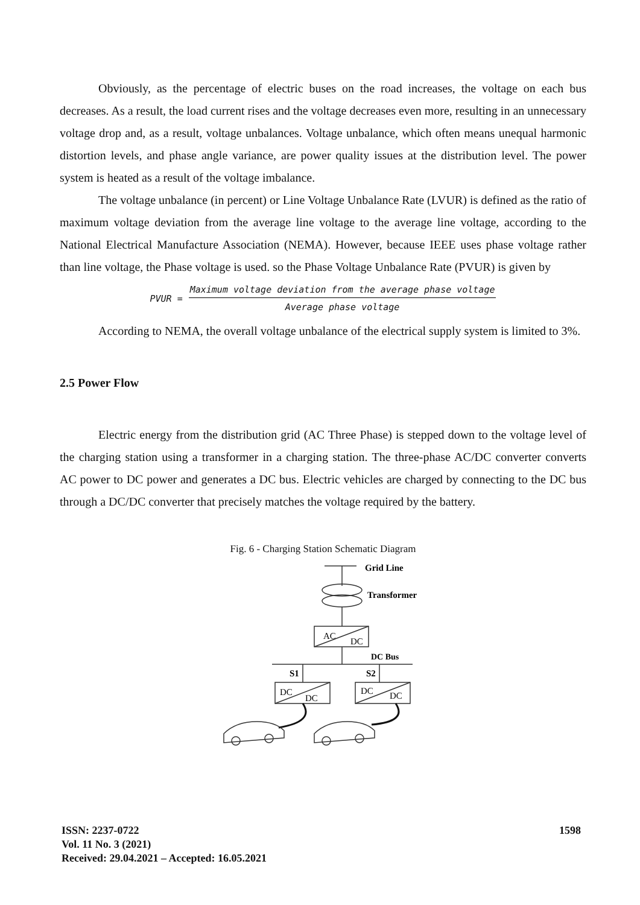Obviously, as the percentage of electric buses on the road increases, the voltage on each bus decreases. As a result, the load current rises and the voltage decreases even more, resulting in an unnecessary voltage drop and, as a result, voltage unbalances. Voltage unbalance, which often means unequal harmonic distortion levels, and phase angle variance, are power quality issues at the distribution level. The power system is heated as a result of the voltage imbalance.
The voltage unbalance (in percent) or Line Voltage Unbalance Rate (LVUR) is defined as the ratio of maximum voltage deviation from the average line voltage to the average line voltage, according to the National Electrical Manufacture Association (NEMA). However, because IEEE uses phase voltage rather than line voltage, the Phase voltage is used. so the Phase Voltage Unbalance Rate (PVUR) is given by
PVUR =
Maximum voltage deviation from the average phase voltage
Average phase voltage
According to NEMA, the overall voltage unbalance of the electrical supply system is limited to 3%.
2.5 Power Flow
Electric energy from the distribution grid (AC Three Phase) is stepped down to the voltage level of the charging station using a transformer in a charging station. The three-phase AC/DC converter converts AC power to DC power and generates a DC bus. Electric vehicles are charged by connecting to the DC bus through a DC/DC converter that precisely matches the voltage required by the battery.
Fig. 6 - Charging Station Schematic Diagram
Grid Line
Transformer
AC
DC
DC Bus
S1
S2
DC
DC
DC
DC
ISSN: 2237-0722
Vol. 11 No. 3 (2021)
Received: 29.04.2021 – Accepted: 16.05.2021
1598